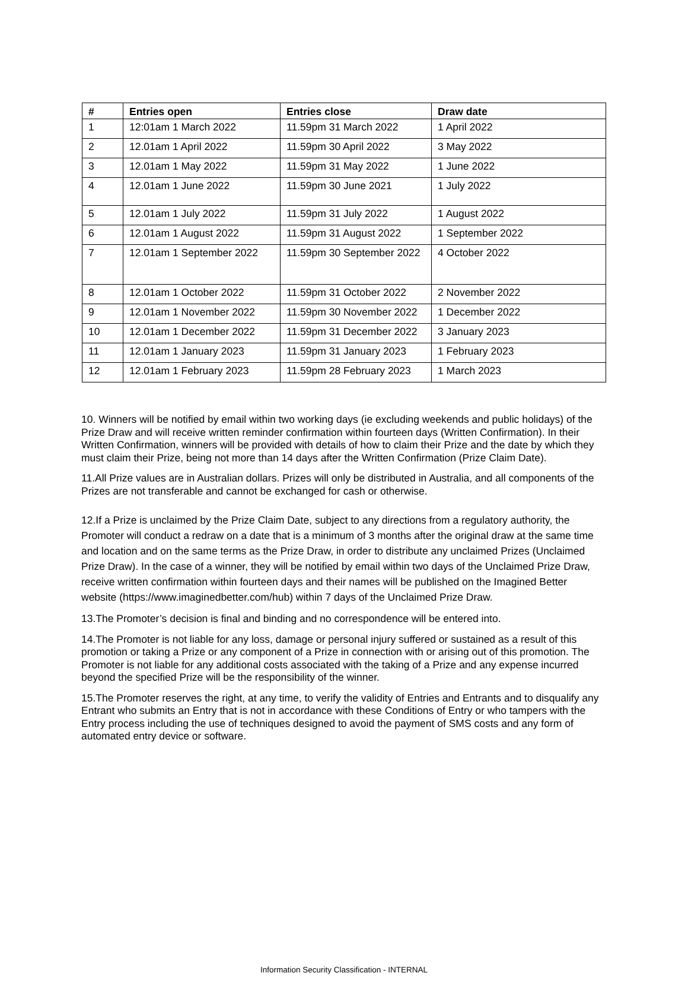| # | Entries open | Entries close | Draw date |
| --- | --- | --- | --- |
| 1 | 12:01am 1 March 2022 | 11.59pm 31 March 2022 | 1 April 2022 |
| 2 | 12.01am 1 April 2022 | 11.59pm 30 April 2022 | 3 May 2022 |
| 3 | 12.01am 1 May 2022 | 11.59pm 31 May 2022 | 1 June 2022 |
| 4 | 12.01am 1 June 2022 | 11.59pm 30 June 2021 | 1 July 2022 |
| 5 | 12.01am 1 July 2022 | 11.59pm 31 July 2022 | 1 August 2022 |
| 6 | 12.01am 1 August 2022 | 11.59pm 31 August 2022 | 1 September 2022 |
| 7 | 12.01am 1 September 2022 | 11.59pm 30 September 2022 | 4 October 2022 |
| 8 | 12.01am 1 October 2022 | 11.59pm 31 October 2022 | 2 November 2022 |
| 9 | 12.01am 1 November 2022 | 11.59pm 30 November 2022 | 1 December 2022 |
| 10 | 12.01am 1 December 2022 | 11.59pm 31 December 2022 | 3 January 2023 |
| 11 | 12.01am 1 January 2023 | 11.59pm 31 January 2023 | 1 February 2023 |
| 12 | 12.01am 1 February 2023 | 11.59pm 28 February 2023 | 1 March 2023 |
10. Winners will be notified by email within two working days (ie excluding weekends and public holidays) of the Prize Draw and will receive written reminder confirmation within fourteen days (Written Confirmation). In their Written Confirmation, winners will be provided with details of how to claim their Prize and the date by which they must claim their Prize, being not more than 14 days after the Written Confirmation (Prize Claim Date).
11.All Prize values are in Australian dollars. Prizes will only be distributed in Australia, and all components of the Prizes are not transferable and cannot be exchanged for cash or otherwise.
12.If a Prize is unclaimed by the Prize Claim Date, subject to any directions from a regulatory authority, the Promoter will conduct a redraw on a date that is a minimum of 3 months after the original draw at the same time and location and on the same terms as the Prize Draw, in order to distribute any unclaimed Prizes (Unclaimed Prize Draw). In the case of a winner, they will be notified by email within two days of the Unclaimed Prize Draw, receive written confirmation within fourteen days and their names will be published on the Imagined Better website (https://www.imaginedbetter.com/hub) within 7 days of the Unclaimed Prize Draw.
13.The Promoter’s decision is final and binding and no correspondence will be entered into.
14.The Promoter is not liable for any loss, damage or personal injury suffered or sustained as a result of this promotion or taking a Prize or any component of a Prize in connection with or arising out of this promotion. The Promoter is not liable for any additional costs associated with the taking of a Prize and any expense incurred beyond the specified Prize will be the responsibility of the winner.
15.The Promoter reserves the right, at any time, to verify the validity of Entries and Entrants and to disqualify any Entrant who submits an Entry that is not in accordance with these Conditions of Entry or who tampers with the Entry process including the use of techniques designed to avoid the payment of SMS costs and any form of automated entry device or software.
Information Security Classification - INTERNAL